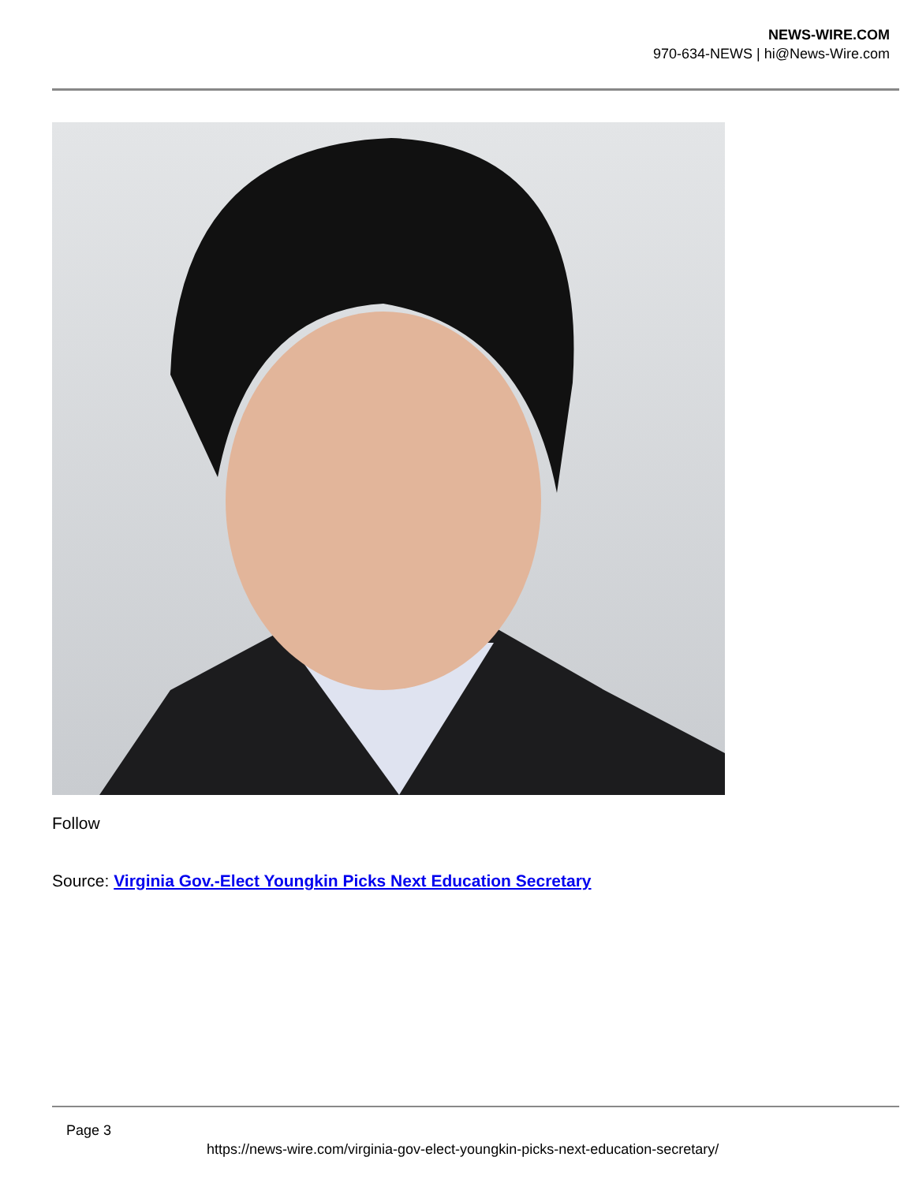NEWS-WIRE.COM
970-634-NEWS | hi@News-Wire.com
Follow
Source: Virginia Gov.-Elect Youngkin Picks Next Education Secretary
Page 3
https://news-wire.com/virginia-gov-elect-youngkin-picks-next-education-secretary/